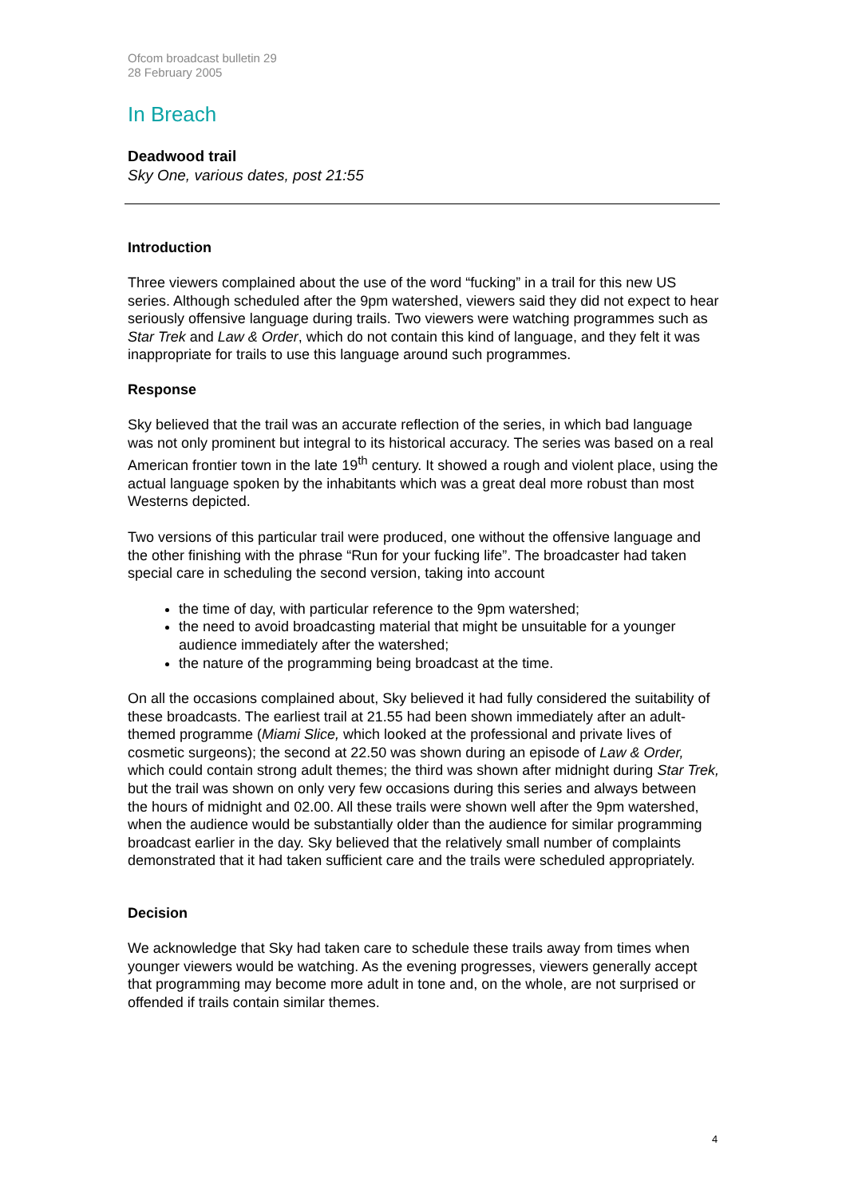Ofcom broadcast bulletin 29
28 February 2005
In Breach
Deadwood trail
Sky One, various dates, post 21:55
Introduction
Three viewers complained about the use of the word “fucking” in a trail for this new US series. Although scheduled after the 9pm watershed, viewers said they did not expect to hear seriously offensive language during trails. Two viewers were watching programmes such as Star Trek and Law & Order, which do not contain this kind of language, and they felt it was inappropriate for trails to use this language around such programmes.
Response
Sky believed that the trail was an accurate reflection of the series, in which bad language was not only prominent but integral to its historical accuracy. The series was based on a real American frontier town in the late 19<sup>th</sup> century. It showed a rough and violent place, using the actual language spoken by the inhabitants which was a great deal more robust than most Westerns depicted.
Two versions of this particular trail were produced, one without the offensive language and the other finishing with the phrase “Run for your fucking life”. The broadcaster had taken special care in scheduling the second version, taking into account
the time of day, with particular reference to the 9pm watershed;
the need to avoid broadcasting material that might be unsuitable for a younger audience immediately after the watershed;
the nature of the programming being broadcast at the time.
On all the occasions complained about, Sky believed it had fully considered the suitability of these broadcasts. The earliest trail at 21.55 had been shown immediately after an adult-themed programme (Miami Slice, which looked at the professional and private lives of cosmetic surgeons); the second at 22.50 was shown during an episode of Law & Order, which could contain strong adult themes; the third was shown after midnight during Star Trek, but the trail was shown on only very few occasions during this series and always between the hours of midnight and 02.00. All these trails were shown well after the 9pm watershed, when the audience would be substantially older than the audience for similar programming broadcast earlier in the day. Sky believed that the relatively small number of complaints demonstrated that it had taken sufficient care and the trails were scheduled appropriately.
Decision
We acknowledge that Sky had taken care to schedule these trails away from times when younger viewers would be watching. As the evening progresses, viewers generally accept that programming may become more adult in tone and, on the whole, are not surprised or offended if trails contain similar themes.
4